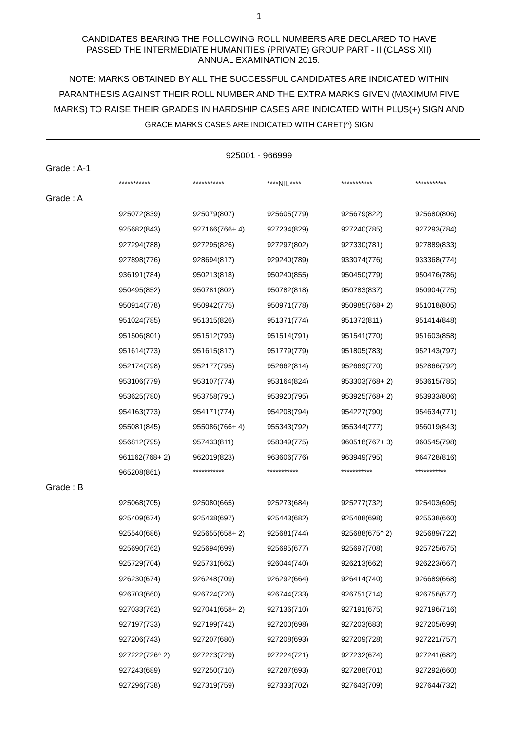1
CANDIDATES BEARING THE FOLLOWING ROLL NUMBERS ARE DECLARED TO HAVE
PASSED THE INTERMEDIATE HUMANITIES (PRIVATE) GROUP PART - II (CLASS XII)
ANNUAL EXAMINATION 2015.
NOTE: MARKS OBTAINED BY ALL THE SUCCESSFUL CANDIDATES ARE INDICATED WITHIN
PARANTHESIS AGAINST THEIR ROLL NUMBER AND THE EXTRA MARKS GIVEN (MAXIMUM FIVE
MARKS) TO RAISE THEIR GRADES IN HARDSHIP CASES ARE INDICATED WITH PLUS(+) SIGN AND
GRACE MARKS CASES ARE INDICATED WITH CARET(^) SIGN
925001 - 966999
| Grade : A-1 | | | | | |
| | *********** | *********** | ****NIL**** | *********** | *********** |
| Grade : A | | | | | |
| | 925072(839) | 925079(807) | 925605(779) | 925679(822) | 925680(806) |
| | 925682(843) | 927166(766+ 4) | 927234(829) | 927240(785) | 927293(784) |
| | 927294(788) | 927295(826) | 927297(802) | 927330(781) | 927889(833) |
| | 927898(776) | 928694(817) | 929240(789) | 933074(776) | 933368(774) |
| | 936191(784) | 950213(818) | 950240(855) | 950450(779) | 950476(786) |
| | 950495(852) | 950781(802) | 950782(818) | 950783(837) | 950904(775) |
| | 950914(778) | 950942(775) | 950971(778) | 950985(768+ 2) | 951018(805) |
| | 951024(785) | 951315(826) | 951371(774) | 951372(811) | 951414(848) |
| | 951506(801) | 951512(793) | 951514(791) | 951541(770) | 951603(858) |
| | 951614(773) | 951615(817) | 951779(779) | 951805(783) | 952143(797) |
| | 952174(798) | 952177(795) | 952662(814) | 952669(770) | 952866(792) |
| | 953106(779) | 953107(774) | 953164(824) | 953303(768+ 2) | 953615(785) |
| | 953625(780) | 953758(791) | 953920(795) | 953925(768+ 2) | 953933(806) |
| | 954163(773) | 954171(774) | 954208(794) | 954227(790) | 954634(771) |
| | 955081(845) | 955086(766+ 4) | 955343(792) | 955344(777) | 956019(843) |
| | 956812(795) | 957433(811) | 958349(775) | 960518(767+ 3) | 960545(798) |
| | 961162(768+ 2) | 962019(823) | 963606(776) | 963949(795) | 964728(816) |
| | 965208(861) | *********** | *********** | *********** | *********** |
| Grade : B | | | | | |
| | 925068(705) | 925080(665) | 925273(684) | 925277(732) | 925403(695) |
| | 925409(674) | 925438(697) | 925443(682) | 925488(698) | 925538(660) |
| | 925540(686) | 925655(658+ 2) | 925681(744) | 925688(675^ 2) | 925689(722) |
| | 925690(762) | 925694(699) | 925695(677) | 925697(708) | 925725(675) |
| | 925729(704) | 925731(662) | 926044(740) | 926213(662) | 926223(667) |
| | 926230(674) | 926248(709) | 926292(664) | 926414(740) | 926689(668) |
| | 926703(660) | 926724(720) | 926744(733) | 926751(714) | 926756(677) |
| | 927033(762) | 927041(658+ 2) | 927136(710) | 927191(675) | 927196(716) |
| | 927197(733) | 927199(742) | 927200(698) | 927203(683) | 927205(699) |
| | 927206(743) | 927207(680) | 927208(693) | 927209(728) | 927221(757) |
| | 927222(726^ 2) | 927223(729) | 927224(721) | 927232(674) | 927241(682) |
| | 927243(689) | 927250(710) | 927287(693) | 927288(701) | 927292(660) |
| | 927296(738) | 927319(759) | 927333(702) | 927643(709) | 927644(732) |